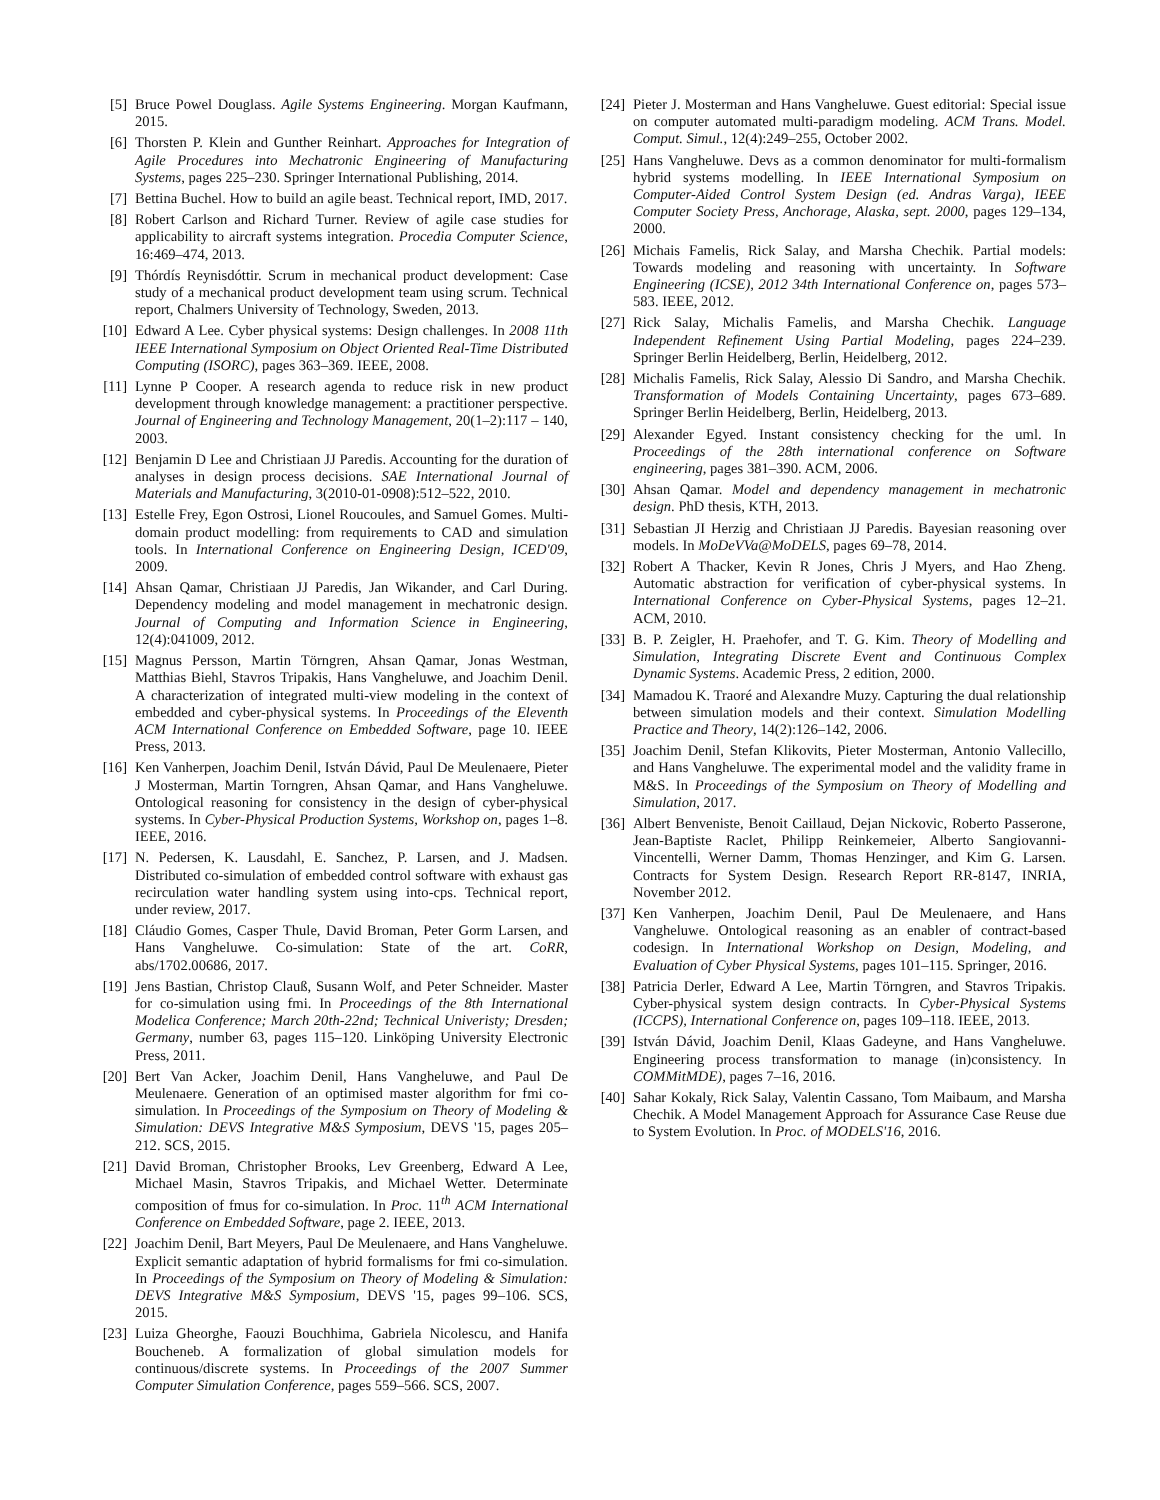[5] Bruce Powel Douglass. Agile Systems Engineering. Morgan Kaufmann, 2015.
[6] Thorsten P. Klein and Gunther Reinhart. Approaches for Integration of Agile Procedures into Mechatronic Engineering of Manufacturing Systems, pages 225–230. Springer International Publishing, 2014.
[7] Bettina Buchel. How to build an agile beast. Technical report, IMD, 2017.
[8] Robert Carlson and Richard Turner. Review of agile case studies for applicability to aircraft systems integration. Procedia Computer Science, 16:469–474, 2013.
[9] Thórdís Reynisdóttir. Scrum in mechanical product development: Case study of a mechanical product development team using scrum. Technical report, Chalmers University of Technology, Sweden, 2013.
[10] Edward A Lee. Cyber physical systems: Design challenges. In 2008 11th IEEE International Symposium on Object Oriented Real-Time Distributed Computing (ISORC), pages 363–369. IEEE, 2008.
[11] Lynne P Cooper. A research agenda to reduce risk in new product development through knowledge management: a practitioner perspective. Journal of Engineering and Technology Management, 20(1–2):117 – 140, 2003.
[12] Benjamin D Lee and Christiaan JJ Paredis. Accounting for the duration of analyses in design process decisions. SAE International Journal of Materials and Manufacturing, 3(2010-01-0908):512–522, 2010.
[13] Estelle Frey, Egon Ostrosi, Lionel Roucoules, and Samuel Gomes. Multi-domain product modelling: from requirements to CAD and simulation tools. In International Conference on Engineering Design, ICED'09, 2009.
[14] Ahsan Qamar, Christiaan JJ Paredis, Jan Wikander, and Carl During. Dependency modeling and model management in mechatronic design. Journal of Computing and Information Science in Engineering, 12(4):041009, 2012.
[15] Magnus Persson, Martin Törngren, Ahsan Qamar, Jonas Westman, Matthias Biehl, Stavros Tripakis, Hans Vangheluwe, and Joachim Denil. A characterization of integrated multi-view modeling in the context of embedded and cyber-physical systems. In Proceedings of the Eleventh ACM International Conference on Embedded Software, page 10. IEEE Press, 2013.
[16] Ken Vanherpen, Joachim Denil, István Dávid, Paul De Meulenaere, Pieter J Mosterman, Martin Torngren, Ahsan Qamar, and Hans Vangheluwe. Ontological reasoning for consistency in the design of cyber-physical systems. In Cyber-Physical Production Systems, Workshop on, pages 1–8. IEEE, 2016.
[17] N. Pedersen, K. Lausdahl, E. Sanchez, P. Larsen, and J. Madsen. Distributed co-simulation of embedded control software with exhaust gas recirculation water handling system using into-cps. Technical report, under review, 2017.
[18] Cláudio Gomes, Casper Thule, David Broman, Peter Gorm Larsen, and Hans Vangheluwe. Co-simulation: State of the art. CoRR, abs/1702.00686, 2017.
[19] Jens Bastian, Christop Clauß, Susann Wolf, and Peter Schneider. Master for co-simulation using fmi. In Proceedings of the 8th International Modelica Conference; March 20th-22nd; Technical Univeristy; Dresden; Germany, number 63, pages 115–120. Linköping University Electronic Press, 2011.
[20] Bert Van Acker, Joachim Denil, Hans Vangheluwe, and Paul De Meulenaere. Generation of an optimised master algorithm for fmi co-simulation. In Proceedings of the Symposium on Theory of Modeling & Simulation: DEVS Integrative M&S Symposium, DEVS '15, pages 205–212. SCS, 2015.
[21] David Broman, Christopher Brooks, Lev Greenberg, Edward A Lee, Michael Masin, Stavros Tripakis, and Michael Wetter. Determinate composition of fmus for co-simulation. In Proc. 11<sup>th</sup> ACM International Conference on Embedded Software, page 2. IEEE, 2013.
[22] Joachim Denil, Bart Meyers, Paul De Meulenaere, and Hans Vangheluwe. Explicit semantic adaptation of hybrid formalisms for fmi co-simulation. In Proceedings of the Symposium on Theory of Modeling & Simulation: DEVS Integrative M&S Symposium, DEVS '15, pages 99–106. SCS, 2015.
[23] Luiza Gheorghe, Faouzi Bouchhima, Gabriela Nicolescu, and Hanifa Boucheneb. A formalization of global simulation models for continuous/discrete systems. In Proceedings of the 2007 Summer Computer Simulation Conference, pages 559–566. SCS, 2007.
[24] Pieter J. Mosterman and Hans Vangheluwe. Guest editorial: Special issue on computer automated multi-paradigm modeling. ACM Trans. Model. Comput. Simul., 12(4):249–255, October 2002.
[25] Hans Vangheluwe. Devs as a common denominator for multi-formalism hybrid systems modelling. In IEEE International Symposium on Computer-Aided Control System Design (ed. Andras Varga), IEEE Computer Society Press, Anchorage, Alaska, sept. 2000, pages 129–134, 2000.
[26] Michais Famelis, Rick Salay, and Marsha Chechik. Partial models: Towards modeling and reasoning with uncertainty. In Software Engineering (ICSE), 2012 34th International Conference on, pages 573–583. IEEE, 2012.
[27] Rick Salay, Michalis Famelis, and Marsha Chechik. Language Independent Refinement Using Partial Modeling, pages 224–239. Springer Berlin Heidelberg, Berlin, Heidelberg, 2012.
[28] Michalis Famelis, Rick Salay, Alessio Di Sandro, and Marsha Chechik. Transformation of Models Containing Uncertainty, pages 673–689. Springer Berlin Heidelberg, Berlin, Heidelberg, 2013.
[29] Alexander Egyed. Instant consistency checking for the uml. In Proceedings of the 28th international conference on Software engineering, pages 381–390. ACM, 2006.
[30] Ahsan Qamar. Model and dependency management in mechatronic design. PhD thesis, KTH, 2013.
[31] Sebastian JI Herzig and Christiaan JJ Paredis. Bayesian reasoning over models. In MoDeVVa@MoDELS, pages 69–78, 2014.
[32] Robert A Thacker, Kevin R Jones, Chris J Myers, and Hao Zheng. Automatic abstraction for verification of cyber-physical systems. In International Conference on Cyber-Physical Systems, pages 12–21. ACM, 2010.
[33] B. P. Zeigler, H. Praehofer, and T. G. Kim. Theory of Modelling and Simulation, Integrating Discrete Event and Continuous Complex Dynamic Systems. Academic Press, 2 edition, 2000.
[34] Mamadou K. Traoré and Alexandre Muzy. Capturing the dual relationship between simulation models and their context. Simulation Modelling Practice and Theory, 14(2):126–142, 2006.
[35] Joachim Denil, Stefan Klikovits, Pieter Mosterman, Antonio Vallecillo, and Hans Vangheluwe. The experimental model and the validity frame in M&S. In Proceedings of the Symposium on Theory of Modelling and Simulation, 2017.
[36] Albert Benveniste, Benoit Caillaud, Dejan Nickovic, Roberto Passerone, Jean-Baptiste Raclet, Philipp Reinkemeier, Alberto Sangiovanni-Vincentelli, Werner Damm, Thomas Henzinger, and Kim G. Larsen. Contracts for System Design. Research Report RR-8147, INRIA, November 2012.
[37] Ken Vanherpen, Joachim Denil, Paul De Meulenaere, and Hans Vangheluwe. Ontological reasoning as an enabler of contract-based codesign. In International Workshop on Design, Modeling, and Evaluation of Cyber Physical Systems, pages 101–115. Springer, 2016.
[38] Patricia Derler, Edward A Lee, Martin Törngren, and Stavros Tripakis. Cyber-physical system design contracts. In Cyber-Physical Systems (ICCPS), International Conference on, pages 109–118. IEEE, 2013.
[39] István Dávid, Joachim Denil, Klaas Gadeyne, and Hans Vangheluwe. Engineering process transformation to manage (in)consistency. In COMMitMDE), pages 7–16, 2016.
[40] Sahar Kokaly, Rick Salay, Valentin Cassano, Tom Maibaum, and Marsha Chechik. A Model Management Approach for Assurance Case Reuse due to System Evolution. In Proc. of MODELS'16, 2016.